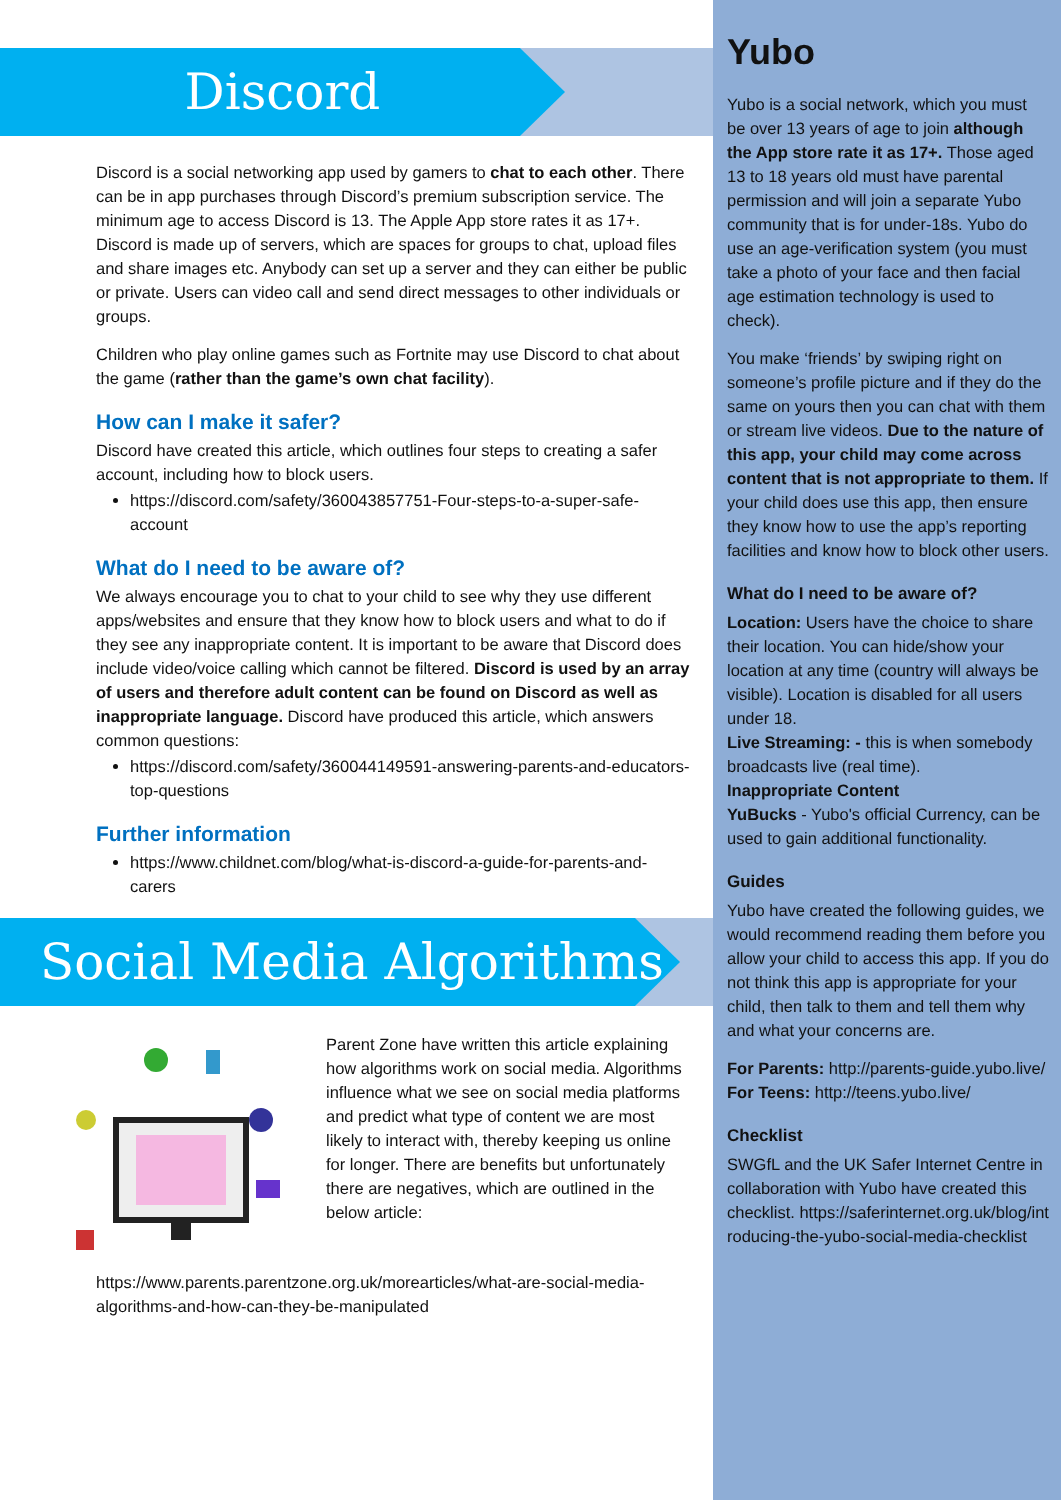Discord
Discord is a social networking app used by gamers to chat to each other. There can be in app purchases through Discord’s premium subscription service. The minimum age to access Discord is 13. The Apple App store rates it as 17+. Discord is made up of servers, which are spaces for groups to chat, upload files and share images etc. Anybody can set up a server and they can either be public or private. Users can video call and send direct messages to other individuals or groups.
Children who play online games such as Fortnite may use Discord to chat about the game (rather than the game’s own chat facility).
How can I make it safer?
Discord have created this article, which outlines four steps to creating a safer account, including how to block users.
https://discord.com/safety/360043857751-Four-steps-to-a-super-safe-account
What do I need to be aware of?
We always encourage you to chat to your child to see why they use different apps/websites and ensure that they know how to block users and what to do if they see any inappropriate content. It is important to be aware that Discord does include video/voice calling which cannot be filtered. Discord is used by an array of users and therefore adult content can be found on Discord as well as inappropriate language. Discord have produced this article, which answers common questions:
https://discord.com/safety/360044149591-answering-parents-and-educators-top-questions
Further information
https://www.childnet.com/blog/what-is-discord-a-guide-for-parents-and-carers
Social Media Algorithms
Parent Zone have written this article explaining how algorithms work on social media. Algorithms influence what we see on social media platforms and predict what type of content we are most likely to interact with, thereby keeping us online for longer. There are benefits but unfortunately there are negatives, which are outlined in the below article: https://www.parents.parentzone.org.uk/morearticles/what-are-social-media-algorithms-and-how-can-they-be-manipulated
Yubo
Yubo is a social network, which you must be over 13 years of age to join although the App store rate it as 17+. Those aged 13 to 18 years old must have parental permission and will join a separate Yubo community that is for under-18s. Yubo do use an age-verification system (you must take a photo of your face and then facial age estimation technology is used to check).
You make ‘friends’ by swiping right on someone’s profile picture and if they do the same on yours then you can chat with them or stream live videos. Due to the nature of this app, your child may come across content that is not appropriate to them. If your child does use this app, then ensure they know how to use the app’s reporting facilities and know how to block other users.
What do I need to be aware of?
Location: Users have the choice to share their location. You can hide/show your location at any time (country will always be visible). Location is disabled for all users under 18.
Live Streaming: - this is when somebody broadcasts live (real time).
Inappropriate Content
YuBucks - Yubo's official Currency, can be used to gain additional functionality.
Guides
Yubo have created the following guides, we would recommend reading them before you allow your child to access this app. If you do not think this app is appropriate for your child, then talk to them and tell them why and what your concerns are.
For Parents: http://parents-guide.yubo.live/
For Teens: http://teens.yubo.live/
Checklist
SWGfL and the UK Safer Internet Centre in collaboration with Yubo have created this checklist. https://saferinternet.org.uk/blog/introducing-the-yubo-social-media-checklist